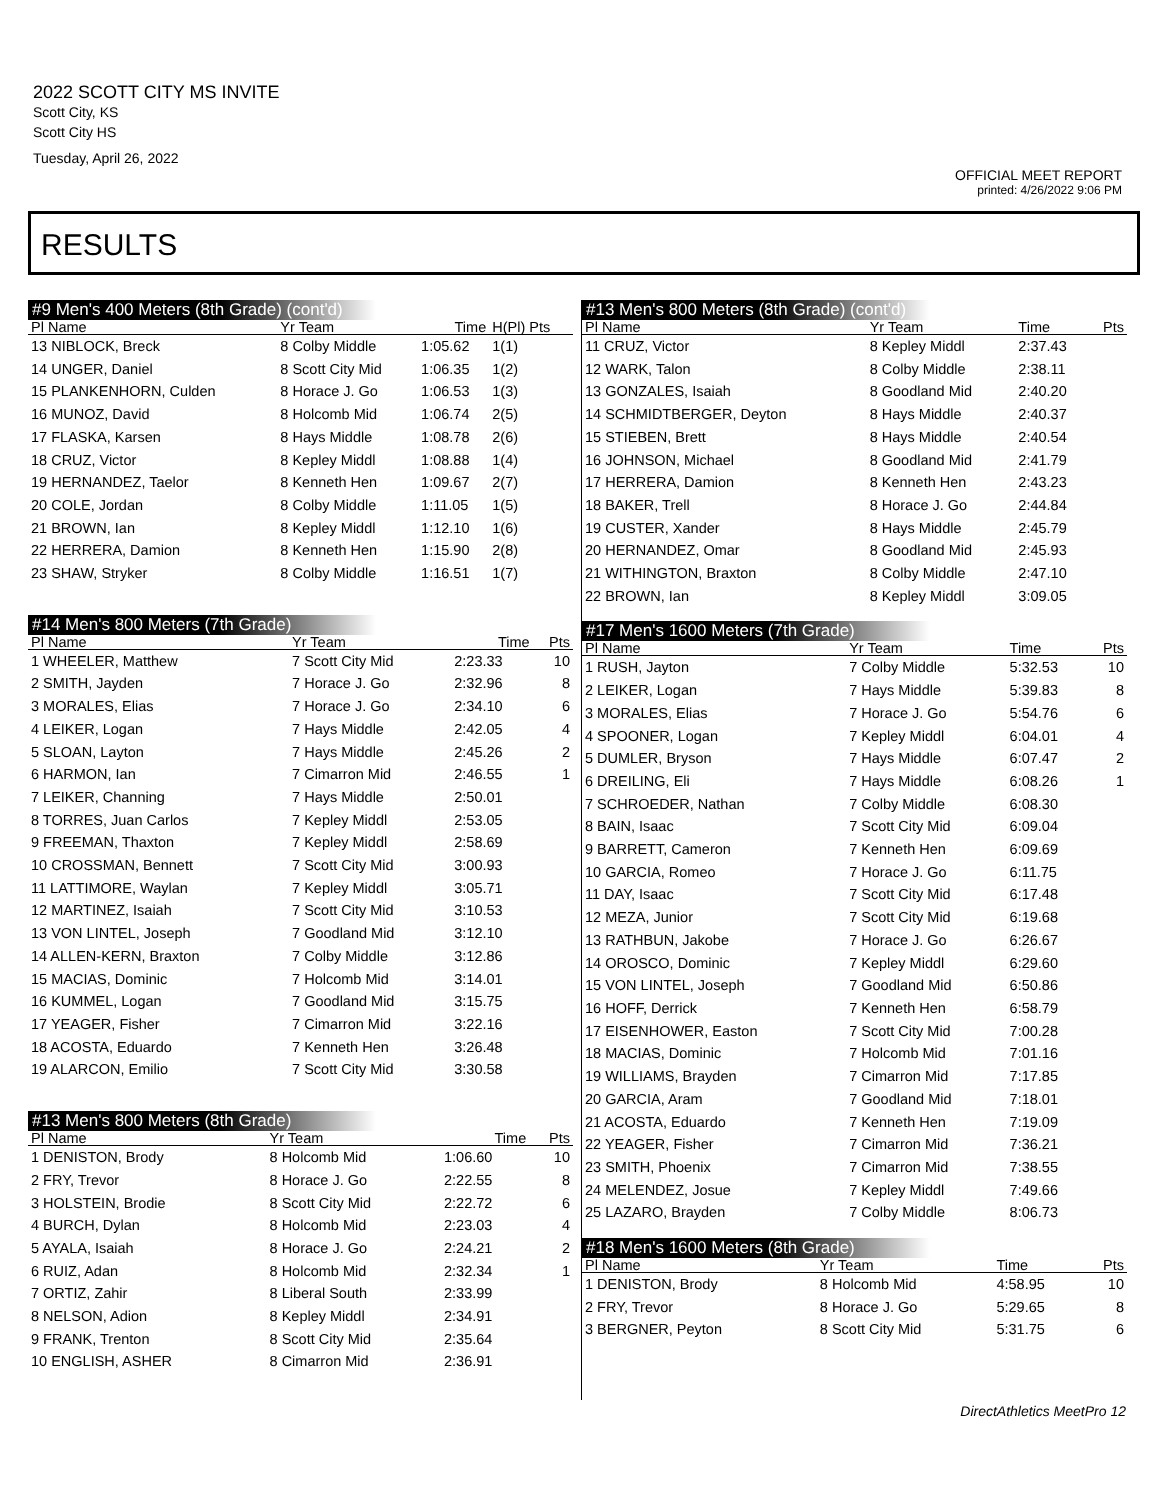2022 SCOTT CITY MS INVITE
Scott City, KS
Scott City HS
Tuesday, April 26, 2022
OFFICIAL MEET REPORT
printed: 4/26/2022 9:06 PM
RESULTS
#9 Men's 400 Meters (8th Grade) (cont'd)
| Pl Name | Yr Team | Time | H(Pl) Pts |
| --- | --- | --- | --- |
| 13 NIBLOCK, Breck | 8 Colby Middle | 1:05.62 | 1(1) |
| 14 UNGER, Daniel | 8 Scott City Mid | 1:06.35 | 1(2) |
| 15 PLANKENHORN, Culden | 8 Horace J. Go | 1:06.53 | 1(3) |
| 16 MUNOZ, David | 8 Holcomb Mid | 1:06.74 | 2(5) |
| 17 FLASKA, Karsen | 8 Hays Middle | 1:08.78 | 2(6) |
| 18 CRUZ, Victor | 8 Kepley Middl | 1:08.88 | 1(4) |
| 19 HERNANDEZ, Taelor | 8 Kenneth Hen | 1:09.67 | 2(7) |
| 20 COLE, Jordan | 8 Colby Middle | 1:11.05 | 1(5) |
| 21 BROWN, Ian | 8 Kepley Middl | 1:12.10 | 1(6) |
| 22 HERRERA, Damion | 8 Kenneth Hen | 1:15.90 | 2(8) |
| 23 SHAW, Stryker | 8 Colby Middle | 1:16.51 | 1(7) |
#14 Men's 800 Meters (7th Grade)
| Pl Name | Yr Team | Time | Pts |
| --- | --- | --- | --- |
| 1 WHEELER, Matthew | 7 Scott City Mid | 2:23.33 | 10 |
| 2 SMITH, Jayden | 7 Horace J. Go | 2:32.96 | 8 |
| 3 MORALES, Elias | 7 Horace J. Go | 2:34.10 | 6 |
| 4 LEIKER, Logan | 7 Hays Middle | 2:42.05 | 4 |
| 5 SLOAN, Layton | 7 Hays Middle | 2:45.26 | 2 |
| 6 HARMON, Ian | 7 Cimarron Mid | 2:46.55 | 1 |
| 7 LEIKER, Channing | 7 Hays Middle | 2:50.01 | |
| 8 TORRES, Juan Carlos | 7 Kepley Middl | 2:53.05 | |
| 9 FREEMAN, Thaxton | 7 Kepley Middl | 2:58.69 | |
| 10 CROSSMAN, Bennett | 7 Scott City Mid | 3:00.93 | |
| 11 LATTIMORE, Waylan | 7 Kepley Middl | 3:05.71 | |
| 12 MARTINEZ, Isaiah | 7 Scott City Mid | 3:10.53 | |
| 13 VON LINTEL, Joseph | 7 Goodland Mid | 3:12.10 | |
| 14 ALLEN-KERN, Braxton | 7 Colby Middle | 3:12.86 | |
| 15 MACIAS, Dominic | 7 Holcomb Mid | 3:14.01 | |
| 16 KUMMEL, Logan | 7 Goodland Mid | 3:15.75 | |
| 17 YEAGER, Fisher | 7 Cimarron Mid | 3:22.16 | |
| 18 ACOSTA, Eduardo | 7 Kenneth Hen | 3:26.48 | |
| 19 ALARCON, Emilio | 7 Scott City Mid | 3:30.58 | |
#13 Men's 800 Meters (8th Grade)
| Pl Name | Yr Team | Time | Pts |
| --- | --- | --- | --- |
| 1 DENISTON, Brody | 8 Holcomb Mid | 1:06.60 | 10 |
| 2 FRY, Trevor | 8 Horace J. Go | 2:22.55 | 8 |
| 3 HOLSTEIN, Brodie | 8 Scott City Mid | 2:22.72 | 6 |
| 4 BURCH, Dylan | 8 Holcomb Mid | 2:23.03 | 4 |
| 5 AYALA, Isaiah | 8 Horace J. Go | 2:24.21 | 2 |
| 6 RUIZ, Adan | 8 Holcomb Mid | 2:32.34 | 1 |
| 7 ORTIZ, Zahir | 8 Liberal South | 2:33.99 | |
| 8 NELSON, Adion | 8 Kepley Middl | 2:34.91 | |
| 9 FRANK, Trenton | 8 Scott City Mid | 2:35.64 | |
| 10 ENGLISH, ASHER | 8 Cimarron Mid | 2:36.91 | |
#13 Men's 800 Meters (8th Grade) (cont'd)
| Pl Name | Yr Team | Time | Pts |
| --- | --- | --- | --- |
| 11 CRUZ, Victor | 8 Kepley Middl | 2:37.43 | |
| 12 WARK, Talon | 8 Colby Middle | 2:38.11 | |
| 13 GONZALES, Isaiah | 8 Goodland Mid | 2:40.20 | |
| 14 SCHMIDTBERGER, Deyton | 8 Hays Middle | 2:40.37 | |
| 15 STIEBEN, Brett | 8 Hays Middle | 2:40.54 | |
| 16 JOHNSON, Michael | 8 Goodland Mid | 2:41.79 | |
| 17 HERRERA, Damion | 8 Kenneth Hen | 2:43.23 | |
| 18 BAKER, Trell | 8 Horace J. Go | 2:44.84 | |
| 19 CUSTER, Xander | 8 Hays Middle | 2:45.79 | |
| 20 HERNANDEZ, Omar | 8 Goodland Mid | 2:45.93 | |
| 21 WITHINGTON, Braxton | 8 Colby Middle | 2:47.10 | |
| 22 BROWN, Ian | 8 Kepley Middl | 3:09.05 | |
#17 Men's 1600 Meters (7th Grade)
| Pl Name | Yr Team | Time | Pts |
| --- | --- | --- | --- |
| 1 RUSH, Jayton | 7 Colby Middle | 5:32.53 | 10 |
| 2 LEIKER, Logan | 7 Hays Middle | 5:39.83 | 8 |
| 3 MORALES, Elias | 7 Horace J. Go | 5:54.76 | 6 |
| 4 SPOONER, Logan | 7 Kepley Middl | 6:04.01 | 4 |
| 5 DUMLER, Bryson | 7 Hays Middle | 6:07.47 | 2 |
| 6 DREILING, Eli | 7 Hays Middle | 6:08.26 | 1 |
| 7 SCHROEDER, Nathan | 7 Colby Middle | 6:08.30 | |
| 8 BAIN, Isaac | 7 Scott City Mid | 6:09.04 | |
| 9 BARRETT, Cameron | 7 Kenneth Hen | 6:09.69 | |
| 10 GARCIA, Romeo | 7 Horace J. Go | 6:11.75 | |
| 11 DAY, Isaac | 7 Scott City Mid | 6:17.48 | |
| 12 MEZA, Junior | 7 Scott City Mid | 6:19.68 | |
| 13 RATHBUN, Jakobe | 7 Horace J. Go | 6:26.67 | |
| 14 OROSCO, Dominic | 7 Kepley Middl | 6:29.60 | |
| 15 VON LINTEL, Joseph | 7 Goodland Mid | 6:50.86 | |
| 16 HOFF, Derrick | 7 Kenneth Hen | 6:58.79 | |
| 17 EISENHOWER, Easton | 7 Scott City Mid | 7:00.28 | |
| 18 MACIAS, Dominic | 7 Holcomb Mid | 7:01.16 | |
| 19 WILLIAMS, Brayden | 7 Cimarron Mid | 7:17.85 | |
| 20 GARCIA, Aram | 7 Goodland Mid | 7:18.01 | |
| 21 ACOSTA, Eduardo | 7 Kenneth Hen | 7:19.09 | |
| 22 YEAGER, Fisher | 7 Cimarron Mid | 7:36.21 | |
| 23 SMITH, Phoenix | 7 Cimarron Mid | 7:38.55 | |
| 24 MELENDEZ, Josue | 7 Kepley Middl | 7:49.66 | |
| 25 LAZARO, Brayden | 7 Colby Middle | 8:06.73 | |
#18 Men's 1600 Meters (8th Grade)
| Pl Name | Yr Team | Time | Pts |
| --- | --- | --- | --- |
| 1 DENISTON, Brody | 8 Holcomb Mid | 4:58.95 | 10 |
| 2 FRY, Trevor | 8 Horace J. Go | 5:29.65 | 8 |
| 3 BERGNER, Peyton | 8 Scott City Mid | 5:31.75 | 6 |
DirectAthletics MeetPro 12